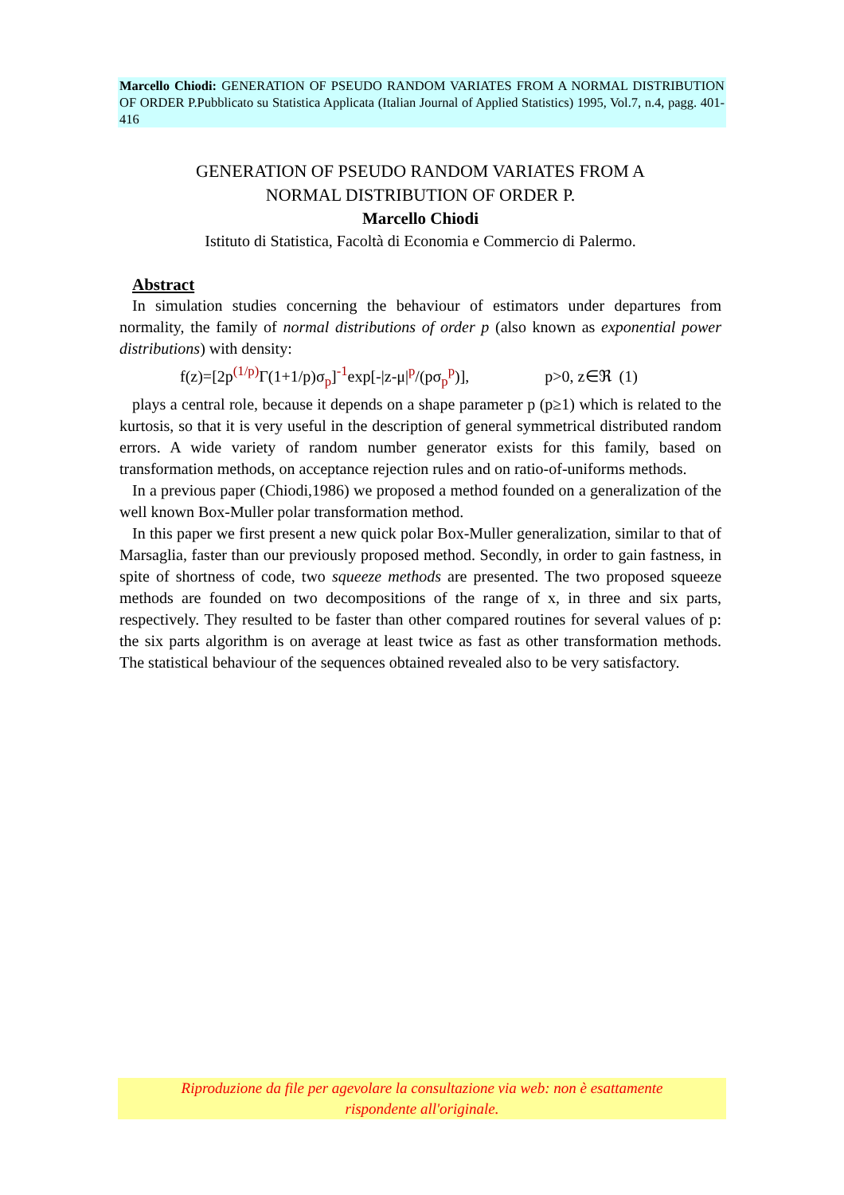Marcello Chiodi: GENERATION OF PSEUDO RANDOM VARIATES FROM A NORMAL DISTRIBUTION OF ORDER P.Pubblicato su Statistica Applicata (Italian Journal of Applied Statistics) 1995, Vol.7, n.4, pagg. 401-416
GENERATION OF PSEUDO RANDOM VARIATES FROM A
NORMAL DISTRIBUTION OF ORDER P.
Marcello Chiodi
Istituto di Statistica, Facoltà di Economia e Commercio di Palermo.
Abstract
In simulation studies concerning the behaviour of estimators under departures from normality, the family of normal distributions of order p (also known as exponential power distributions) with density:
f(z)=[2p<sup>(1/p)</sup>Γ(1+1/p)σ<sub>p</sub>]<sup>-1</sup>exp[-|z-μ|<sup>p</sup>/(pσ<sub>p</sub><sup>p</sup>)], p>0, z∈ℜ (1)
plays a central role, because it depends on a shape parameter p (p≥1) which is related to the kurtosis, so that it is very useful in the description of general symmetrical distributed random errors. A wide variety of random number generator exists for this family, based on transformation methods, on acceptance rejection rules and on ratio-of-uniforms methods.
In a previous paper (Chiodi,1986) we proposed a method founded on a generalization of the well known Box-Muller polar transformation method.
In this paper we first present a new quick polar Box-Muller generalization, similar to that of Marsaglia, faster than our previously proposed method. Secondly, in order to gain fastness, in spite of shortness of code, two squeeze methods are presented. The two proposed squeeze methods are founded on two decompositions of the range of x, in three and six parts, respectively. They resulted to be faster than other compared routines for several values of p: the six parts algorithm is on average at least twice as fast as other transformation methods. The statistical behaviour of the sequences obtained revealed also to be very satisfactory.
Riproduzione da file per agevolare la consultazione via web: non è esattamente
rispondente all'originale.